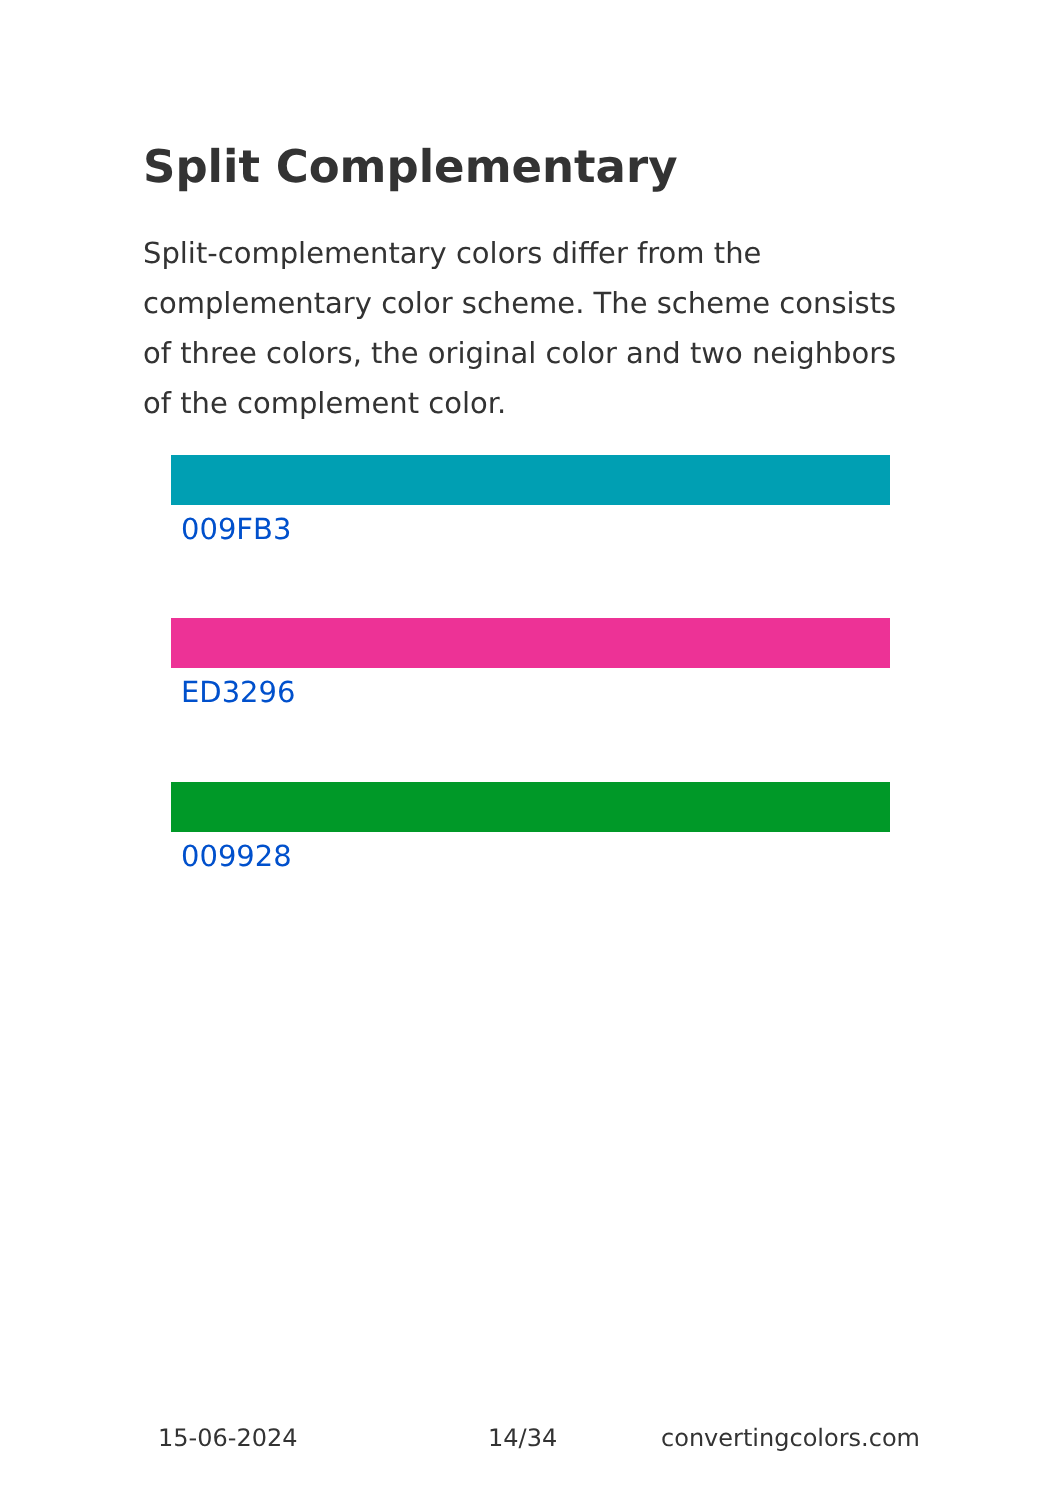Split Complementary
Split-complementary colors differ from the complementary color scheme. The scheme consists of three colors, the original color and two neighbors of the complement color.
009FB3
ED3296
009928
15-06-2024 14/34 convertingcolors.com